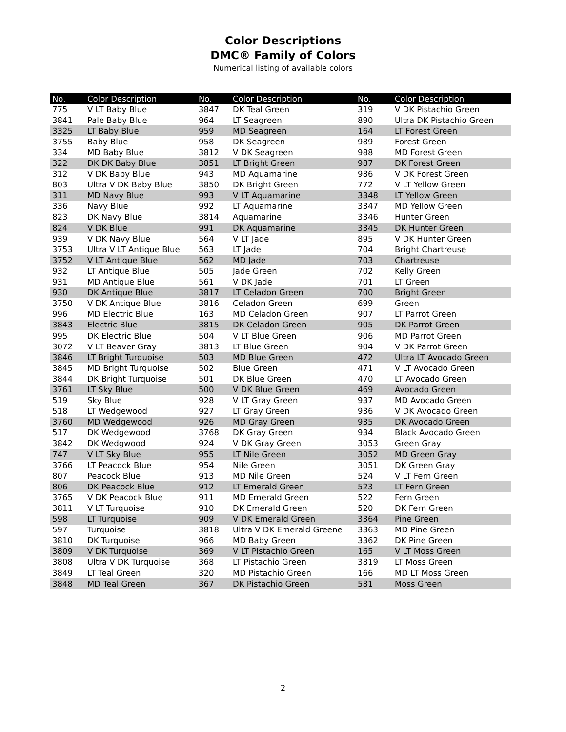Color Descriptions
DMC® Family of Colors
Numerical listing of available colors
| No. | Color Description | No. | Color Description | No. | Color Description |
| --- | --- | --- | --- | --- | --- |
| 775 | V LT Baby Blue | 3847 | DK Teal Green | 319 | V DK Pistachio Green |
| 3841 | Pale Baby Blue | 964 | LT Seagreen | 890 | Ultra DK Pistachio Green |
| 3325 | LT Baby Blue | 959 | MD Seagreen | 164 | LT Forest Green |
| 3755 | Baby Blue | 958 | DK Seagreen | 989 | Forest Green |
| 334 | MD Baby Blue | 3812 | V DK Seagreen | 988 | MD Forest Green |
| 322 | DK DK Baby Blue | 3851 | LT Bright Green | 987 | DK Forest Green |
| 312 | V DK Baby Blue | 943 | MD Aquamarine | 986 | V DK Forest Green |
| 803 | Ultra V DK Baby Blue | 3850 | DK Bright Green | 772 | V LT Yellow Green |
| 311 | MD Navy Blue | 993 | V LT Aquamarine | 3348 | LT Yellow Green |
| 336 | Navy Blue | 992 | LT Aquamarine | 3347 | MD Yellow Green |
| 823 | DK Navy Blue | 3814 | Aquamarine | 3346 | Hunter Green |
| 824 | V DK Blue | 991 | DK Aquamarine | 3345 | DK Hunter Green |
| 939 | V DK Navy Blue | 564 | V LT Jade | 895 | V DK Hunter Green |
| 3753 | Ultra V LT Antique Blue | 563 | LT Jade | 704 | Bright Chartreuse |
| 3752 | V LT Antique Blue | 562 | MD Jade | 703 | Chartreuse |
| 932 | LT Antique Blue | 505 | Jade Green | 702 | Kelly Green |
| 931 | MD Antique Blue | 561 | V DK Jade | 701 | LT Green |
| 930 | DK Antique Blue | 3817 | LT Celadon Green | 700 | Bright Green |
| 3750 | V DK Antique Blue | 3816 | Celadon Green | 699 | Green |
| 996 | MD Electric Blue | 163 | MD Celadon Green | 907 | LT Parrot Green |
| 3843 | Electric Blue | 3815 | DK Celadon Green | 905 | DK Parrot Green |
| 995 | DK Electric Blue | 504 | V LT Blue Green | 906 | MD Parrot Green |
| 3072 | V LT Beaver Gray | 3813 | LT Blue Green | 904 | V DK Parrot Green |
| 3846 | LT Bright Turquoise | 503 | MD Blue Green | 472 | Ultra LT Avocado Green |
| 3845 | MD Bright Turquoise | 502 | Blue Green | 471 | V LT Avocado Green |
| 3844 | DK Bright Turquoise | 501 | DK Blue Green | 470 | LT Avocado Green |
| 3761 | LT Sky Blue | 500 | V DK Blue Green | 469 | Avocado Green |
| 519 | Sky Blue | 928 | V LT Gray Green | 937 | MD Avocado Green |
| 518 | LT Wedgewood | 927 | LT Gray Green | 936 | V DK Avocado Green |
| 3760 | MD Wedgewood | 926 | MD Gray Green | 935 | DK Avocado Green |
| 517 | DK Wedgewood | 3768 | DK Gray Green | 934 | Black Avocado Green |
| 3842 | DK Wedgwood | 924 | V DK Gray Green | 3053 | Green Gray |
| 747 | V LT Sky Blue | 955 | LT Nile Green | 3052 | MD Green Gray |
| 3766 | LT Peacock Blue | 954 | Nile Green | 3051 | DK Green Gray |
| 807 | Peacock Blue | 913 | MD Nile Green | 524 | V LT Fern Green |
| 806 | DK Peacock Blue | 912 | LT Emerald Green | 523 | LT Fern Green |
| 3765 | V DK Peacock Blue | 911 | MD Emerald Green | 522 | Fern Green |
| 3811 | V LT Turquoise | 910 | DK Emerald Green | 520 | DK Fern Green |
| 598 | LT Turquoise | 909 | V DK Emerald Green | 3364 | Pine Green |
| 597 | Turquoise | 3818 | Ultra V DK Emerald Greene | 3363 | MD Pine Green |
| 3810 | DK Turquoise | 966 | MD Baby Green | 3362 | DK Pine Green |
| 3809 | V DK Turquoise | 369 | V LT Pistachio Green | 165 | V LT Moss Green |
| 3808 | Ultra V DK Turquoise | 368 | LT Pistachio Green | 3819 | LT Moss Green |
| 3849 | LT Teal Green | 320 | MD Pistachio Green | 166 | MD LT Moss Green |
| 3848 | MD Teal Green | 367 | DK Pistachio Green | 581 | Moss Green |
2